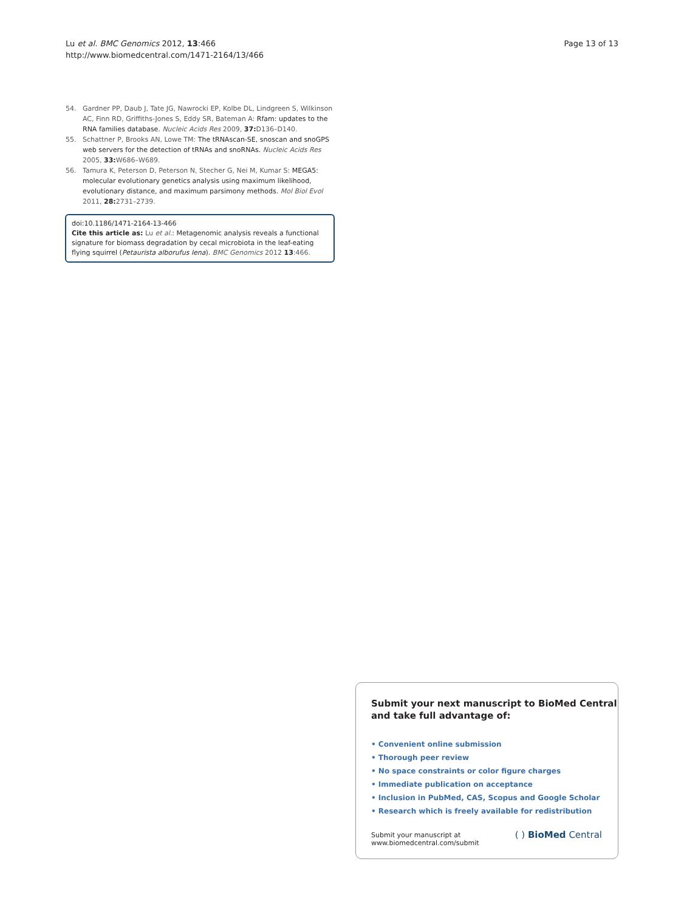Lu et al. BMC Genomics 2012, 13:466
http://www.biomedcentral.com/1471-2164/13/466
Page 13 of 13
54. Gardner PP, Daub J, Tate JG, Nawrocki EP, Kolbe DL, Lindgreen S, Wilkinson AC, Finn RD, Griffiths-Jones S, Eddy SR, Bateman A: Rfam: updates to the RNA families database. Nucleic Acids Res 2009, 37: D136–D140.
55. Schattner P, Brooks AN, Lowe TM: The tRNAscan-SE, snoscan and snoGPS web servers for the detection of tRNAs and snoRNAs. Nucleic Acids Res 2005, 33: W686–W689.
56. Tamura K, Peterson D, Peterson N, Stecher G, Nei M, Kumar S: MEGA5: molecular evolutionary genetics analysis using maximum likelihood, evolutionary distance, and maximum parsimony methods. Mol Biol Evol 2011, 28: 2731–2739.
doi:10.1186/1471-2164-13-466
Cite this article as: Lu et al.: Metagenomic analysis reveals a functional signature for biomass degradation by cecal microbiota in the leaf-eating flying squirrel (Petaurista alborufus lena). BMC Genomics 2012 13:466.
Submit your next manuscript to BioMed Central and take full advantage of:
• Convenient online submission
• Thorough peer review
• No space constraints or color figure charges
• Immediate publication on acceptance
• Inclusion in PubMed, CAS, Scopus and Google Scholar
• Research which is freely available for redistribution
Submit your manuscript at
www.biomedcentral.com/submit
( ) BioMed Central